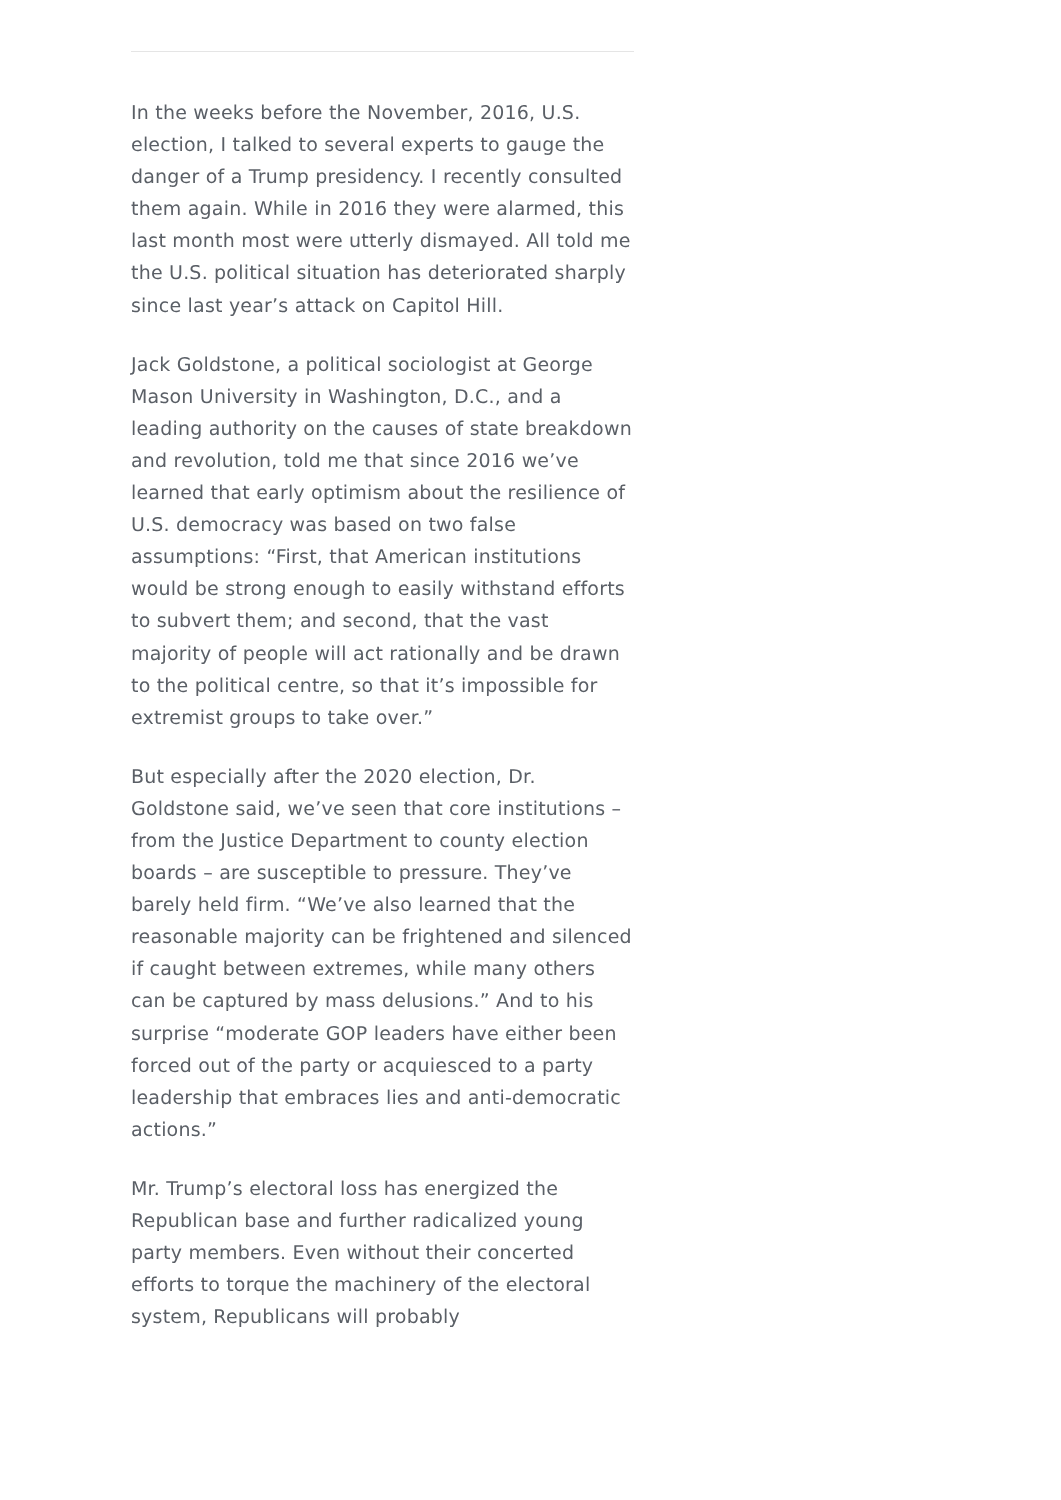In the weeks before the November, 2016, U.S. election, I talked to several experts to gauge the danger of a Trump presidency. I recently consulted them again. While in 2016 they were alarmed, this last month most were utterly dismayed. All told me the U.S. political situation has deteriorated sharply since last year’s attack on Capitol Hill.
Jack Goldstone, a political sociologist at George Mason University in Washington, D.C., and a leading authority on the causes of state breakdown and revolution, told me that since 2016 we’ve learned that early optimism about the resilience of U.S. democracy was based on two false assumptions: “First, that American institutions would be strong enough to easily withstand efforts to subvert them; and second, that the vast majority of people will act rationally and be drawn to the political centre, so that it’s impossible for extremist groups to take over.”
But especially after the 2020 election, Dr. Goldstone said, we’ve seen that core institutions – from the Justice Department to county election boards – are susceptible to pressure. They’ve barely held firm. “We’ve also learned that the reasonable majority can be frightened and silenced if caught between extremes, while many others can be captured by mass delusions.” And to his surprise “moderate GOP leaders have either been forced out of the party or acquiesced to a party leadership that embraces lies and anti-democratic actions.”
Mr. Trump’s electoral loss has energized the Republican base and further radicalized young party members. Even without their concerted efforts to torque the machinery of the electoral system, Republicans will probably